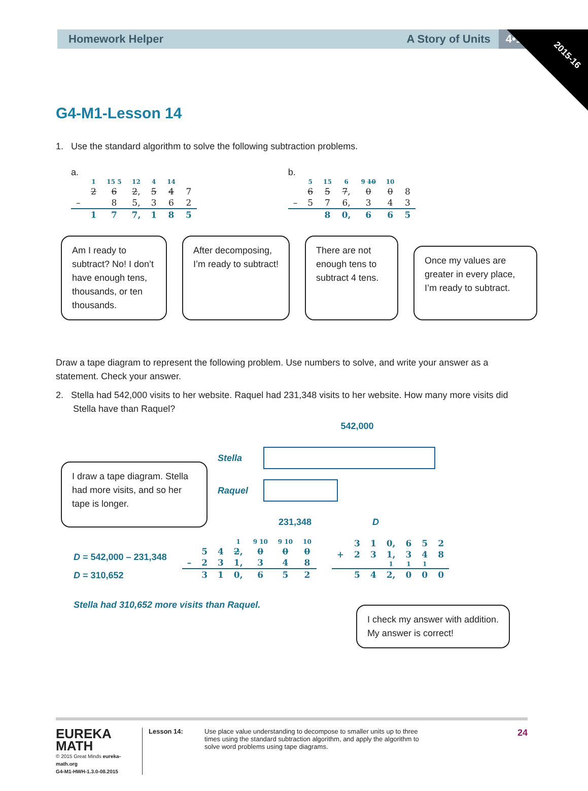2015-16
Homework Helper A Story of Units 4•1
G4-M1-Lesson 14
1. Use the standard algorithm to solve the following subtraction problems.
a.
| | 1 | 15 5 | 12 | 4 | 14 | |
| | 2 | 6 | 2 , | 5 | 4 | 7 |
| – | | 8 | 5, | 3 | 6 | 2 |
| | 1 | 7 | 7, | 1 | 8 | 5 |
b.
| | 5 | 15 | 6 | 9 10 | 10 | |
| | 6 | 5 | 7 , | 0 | 0 | 8 |
| – | 5 | 7 | 6, | 3 | 4 | 3 |
| | | 8 | 0, | 6 | 6 | 5 |
Am I ready to subtract? No! I don’t have enough tens, thousands, or ten thousands.
After decomposing,
I’m ready to subtract!
There are not enough tens to subtract 4 tens.
Once my values are greater in every place, I’m ready to subtract.
Draw a tape diagram to represent the following problem. Use numbers to solve, and write your answer as a statement. Check your answer.
2. Stella had 542,000 visits to her website. Raquel had 231,348 visits to her website. How many more visits did Stella have than Raquel?
I draw a tape diagram. Stella had more visits, and so her tape is longer.
542,000
Stella
Raquel
231,348 D
D = 542,000 – 231,348
D = 310,652
| | | | 1 | 9 10 | 9 10 | 10 |
| | 5 | 4 | 2 , | 0 | 0 | 0 |
| – | 2 | 3 | 1, | 3 | 4 | 8 |
| | 3 | 1 | 0, | 6 | 5 | 2 |
| | 3 | 1 | 0, | 6 | 5 | 2 |
| + | 2 | 3 | 1, | 3 | 4 | 8 |
| | | | 1 | 1 | 1 | |
| | 5 | 4 | 2, | 0 | 0 | 0 |
Stella had 310,652 more visits than Raquel.
I check my answer with addition.
My answer is correct!
EUREKA
MATH
© 2015 Great Minds eureka-math.org
G4-M1-HWH-1.3.0-08.2015
Lesson 14: Use place value understanding to decompose to smaller units up to three times using the standard subtraction algorithm, and apply the algorithm to solve word problems using tape diagrams.
24